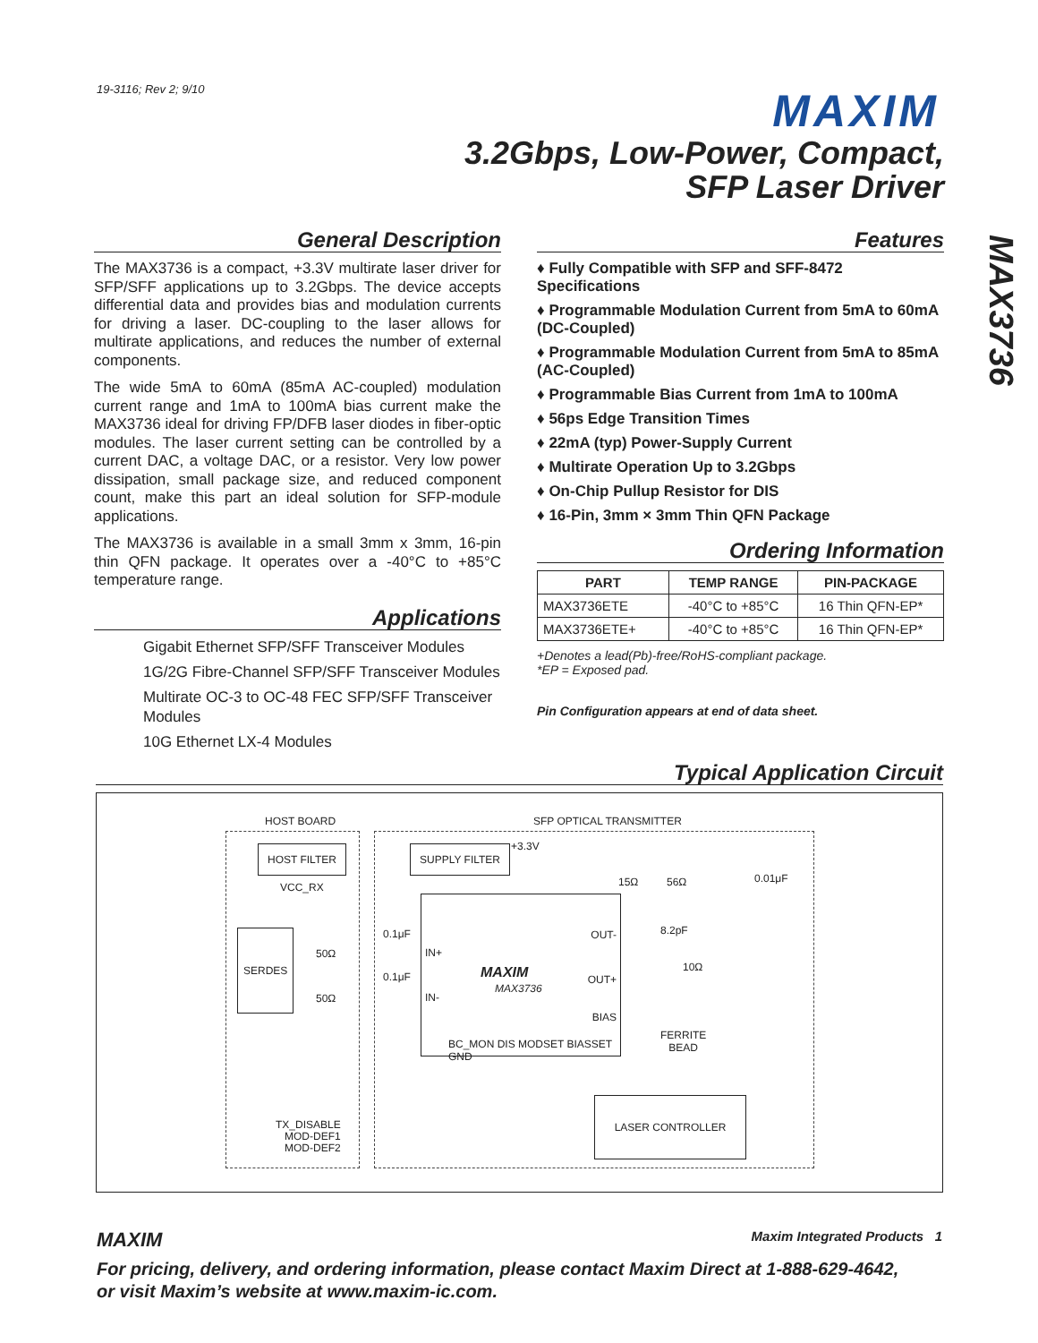19-3116; Rev 2; 9/10 MAXIM
3.2Gbps, Low-Power, Compact,
SFP Laser Driver
MAX3736
General Description
The MAX3736 is a compact, +3.3V multirate laser driver for SFP/SFF applications up to 3.2Gbps. The device accepts differential data and provides bias and modulation currents for driving a laser. DC-coupling to the laser allows for multirate applications, and reduces the number of external components.
The wide 5mA to 60mA (85mA AC-coupled) modulation current range and 1mA to 100mA bias current make the MAX3736 ideal for driving FP/DFB laser diodes in fiber-optic modules. The laser current setting can be controlled by a current DAC, a voltage DAC, or a resistor. Very low power dissipation, small package size, and reduced component count, make this part an ideal solution for SFP-module applications.
The MAX3736 is available in a small 3mm x 3mm, 16-pin thin QFN package. It operates over a -40°C to +85°C temperature range.
Applications
Gigabit Ethernet SFP/SFF Transceiver Modules
1G/2G Fibre-Channel SFP/SFF Transceiver Modules
Multirate OC-3 to OC-48 FEC SFP/SFF Transceiver Modules
10G Ethernet LX-4 Modules
Features
♦ Fully Compatible with SFP and SFF-8472 Specifications
♦ Programmable Modulation Current from 5mA to 60mA (DC-Coupled)
♦ Programmable Modulation Current from 5mA to 85mA (AC-Coupled)
♦ Programmable Bias Current from 1mA to 100mA
♦ 56ps Edge Transition Times
♦ 22mA (typ) Power-Supply Current
♦ Multirate Operation Up to 3.2Gbps
♦ On-Chip Pullup Resistor for DIS
♦ 16-Pin, 3mm × 3mm Thin QFN Package
Ordering Information
| PART | TEMP RANGE | PIN-PACKAGE |
| --- | --- | --- |
| MAX3736ETE | -40°C to +85°C | 16 Thin QFN-EP* |
| MAX3736ETE+ | -40°C to +85°C | 16 Thin QFN-EP* |
+Denotes a lead(Pb)-free/RoHS-compliant package.
*EP = Exposed pad.
Pin Configuration appears at end of data sheet.
Typical Application Circuit
HOST BOARD SFP OPTICAL TRANSMITTER
HOST FILTER
VCC_RX
SUPPLY FILTER +3.3V
SERDES
50Ω
50Ω
0.1μF
0.1μF
IN+
IN-
OUT-
OUT+
BIAS
MAXIM
MAX3736
BC_MON DIS MODSET BIASSET GND
15Ω 56Ω 0.01μF
8.2pF
10Ω
FERRITE
BEAD
LASER CONTROLLER
TX_DISABLE
MOD-DEF1
MOD-DEF2
MAXIM Maxim Integrated Products 1
For pricing, delivery, and ordering information, please contact Maxim Direct at 1-888-629-4642,
or visit Maxim’s website at www.maxim-ic.com.